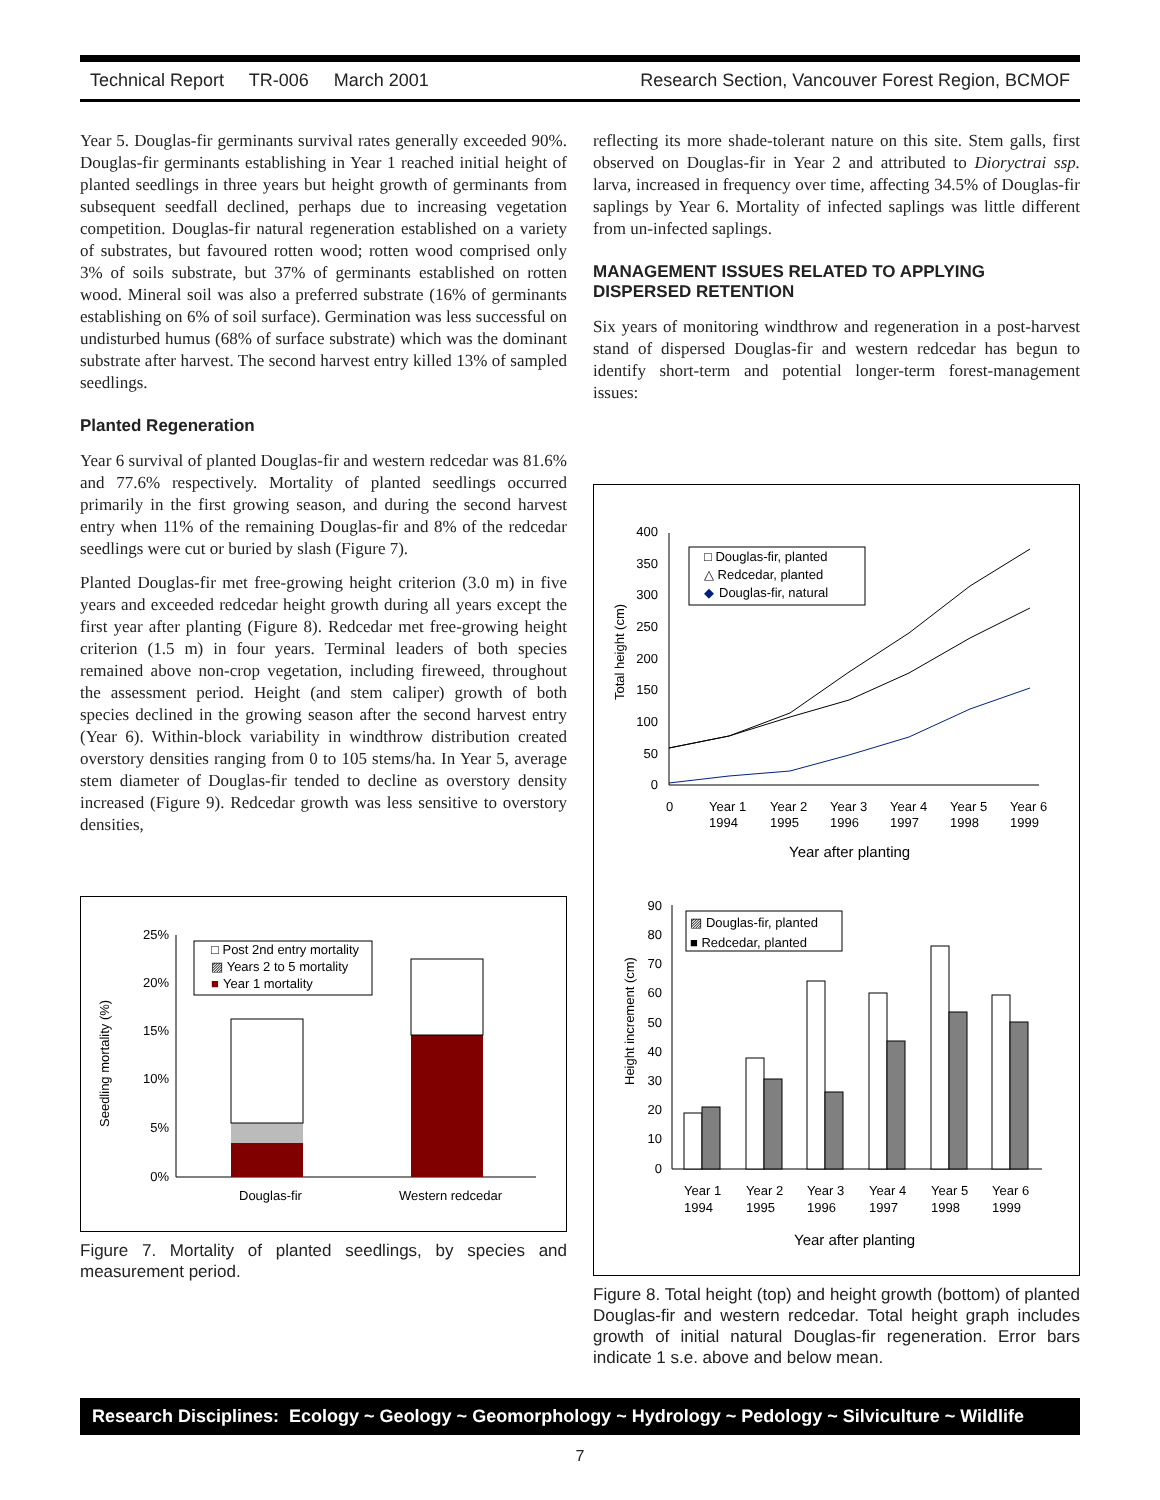Technical Report TR-006 March 2001 Research Section, Vancouver Forest Region, BCMOF
Year 5. Douglas-fir germinants survival rates generally exceeded 90%. Douglas-fir germinants establishing in Year 1 reached initial height of planted seedlings in three years but height growth of germinants from subsequent seedfall declined, perhaps due to increasing vegetation competition. Douglas-fir natural regeneration established on a variety of substrates, but favoured rotten wood; rotten wood comprised only 3% of soils substrate, but 37% of germinants established on rotten wood. Mineral soil was also a preferred substrate (16% of germinants establishing on 6% of soil surface). Germination was less successful on undisturbed humus (68% of surface substrate) which was the dominant substrate after harvest. The second harvest entry killed 13% of sampled seedlings.
Planted Regeneration
Year 6 survival of planted Douglas-fir and western redcedar was 81.6% and 77.6% respectively. Mortality of planted seedlings occurred primarily in the first growing season, and during the second harvest entry when 11% of the remaining Douglas-fir and 8% of the redcedar seedlings were cut or buried by slash (Figure 7).
Planted Douglas-fir met free-growing height criterion (3.0 m) in five years and exceeded redcedar height growth during all years except the first year after planting (Figure 8). Redcedar met free-growing height criterion (1.5 m) in four years. Terminal leaders of both species remained above non-crop vegetation, including fireweed, throughout the assessment period. Height (and stem caliper) growth of both species declined in the growing season after the second harvest entry (Year 6). Within-block variability in windthrow distribution created overstory densities ranging from 0 to 105 stems/ha. In Year 5, average stem diameter of Douglas-fir tended to decline as overstory density increased (Figure 9). Redcedar growth was less sensitive to overstory densities,
Seedling mortality (%)
25%
20%
15%
10%
5%
0%
□ Post 2nd entry mortality
▨ Years 2 to 5 mortality
■
Year 1 mortality
Douglas-fir
Western redcedar
Figure 7. Mortality of planted seedlings, by species and measurement period.
reflecting its more shade-tolerant nature on this site. Stem galls, first observed on Douglas-fir in Year 2 and attributed to Dioryctrai ssp. larva, increased in frequency over time, affecting 34.5% of Douglas-fir saplings by Year 6. Mortality of infected saplings was little different from un-infected saplings.
MANAGEMENT ISSUES RELATED TO APPLYING DISPERSED RETENTION
Six years of monitoring windthrow and regeneration in a post-harvest stand of dispersed Douglas-fir and western redcedar has begun to identify short-term and potential longer-term forest-management issues:
Total height (cm)
400
350
300
250
200
150
100
50
0
□ Douglas-fir, planted
△ Redcedar, planted
◆
Douglas-fir, natural
0
Year 1
1994
Year 2
1995
Year 3
1996
Year 4
1997
Year 5
1998
Year 6
1999
Year after planting
Height increment (cm)
90
80
70
60
50
40
30
20
10
0
▨ Douglas-fir, planted
■ Redcedar, planted
Year 1
1994
Year 2
1995
Year 3
1996
Year 4
1997
Year 5
1998
Year 6
1999
Year after planting
Figure 8. Total height (top) and height growth (bottom) of planted Douglas-fir and western redcedar. Total height graph includes growth of initial natural Douglas-fir regeneration. Error bars indicate 1 s.e. above and below mean.
Research Disciplines: Ecology ~ Geology ~ Geomorphology ~ Hydrology ~ Pedology ~ Silviculture ~ Wildlife
7